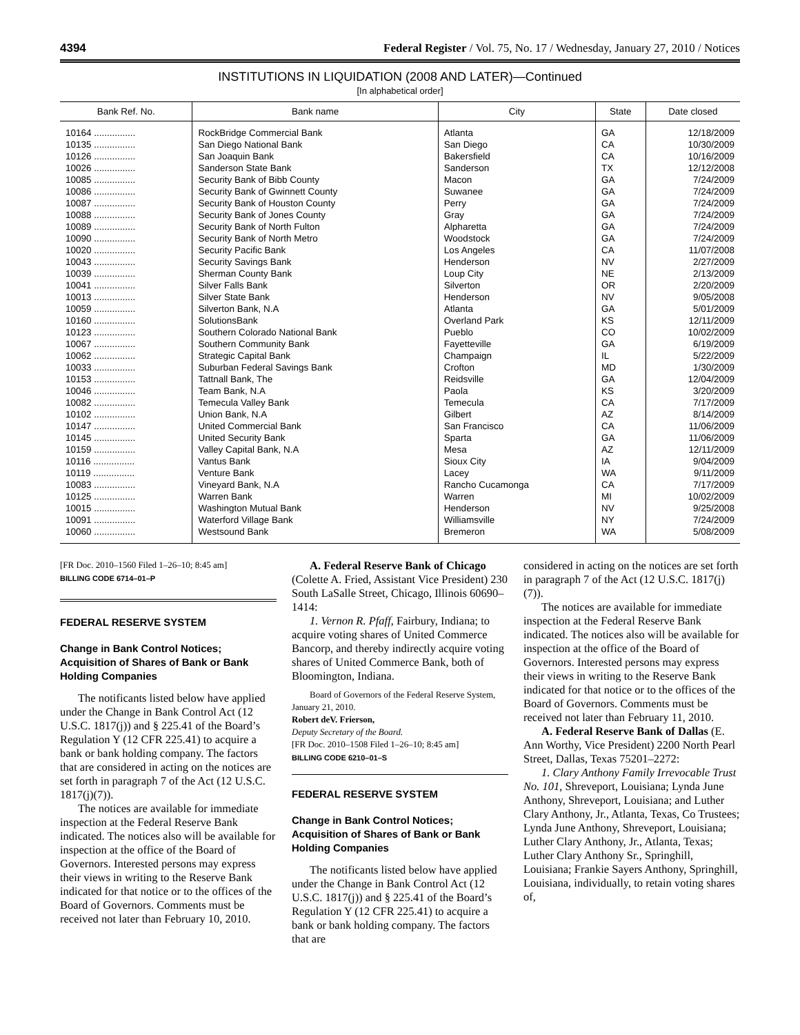4394 Federal Register / Vol. 75, No. 17 / Wednesday, January 27, 2010 / Notices
INSTITUTIONS IN LIQUIDATION (2008 AND LATER)—Continued
[In alphabetical order]
| Bank Ref. No. | Bank name | City | State | Date closed |
| --- | --- | --- | --- | --- |
| 10164 ................ | RockBridge Commercial Bank | Atlanta | GA | 12/18/2009 |
| 10135 ................ | San Diego National Bank | San Diego | CA | 10/30/2009 |
| 10126 ................ | San Joaquin Bank | Bakersfield | CA | 10/16/2009 |
| 10026 ................ | Sanderson State Bank | Sanderson | TX | 12/12/2008 |
| 10085 ................ | Security Bank of Bibb County | Macon | GA | 7/24/2009 |
| 10086 ................ | Security Bank of Gwinnett County | Suwanee | GA | 7/24/2009 |
| 10087 ................ | Security Bank of Houston County | Perry | GA | 7/24/2009 |
| 10088 ................ | Security Bank of Jones County | Gray | GA | 7/24/2009 |
| 10089 ................ | Security Bank of North Fulton | Alpharetta | GA | 7/24/2009 |
| 10090 ................ | Security Bank of North Metro | Woodstock | GA | 7/24/2009 |
| 10020 ................ | Security Pacific Bank | Los Angeles | CA | 11/07/2008 |
| 10043 ................ | Security Savings Bank | Henderson | NV | 2/27/2009 |
| 10039 ................ | Sherman County Bank | Loup City | NE | 2/13/2009 |
| 10041 ................ | Silver Falls Bank | Silverton | OR | 2/20/2009 |
| 10013 ................ | Silver State Bank | Henderson | NV | 9/05/2008 |
| 10059 ................ | Silverton Bank, N.A | Atlanta | GA | 5/01/2009 |
| 10160 ................ | SolutionsBank | Overland Park | KS | 12/11/2009 |
| 10123 ................ | Southern Colorado National Bank | Pueblo | CO | 10/02/2009 |
| 10067 ................ | Southern Community Bank | Fayetteville | GA | 6/19/2009 |
| 10062 ................ | Strategic Capital Bank | Champaign | IL | 5/22/2009 |
| 10033 ................ | Suburban Federal Savings Bank | Crofton | MD | 1/30/2009 |
| 10153 ................ | Tattnall Bank, The | Reidsville | GA | 12/04/2009 |
| 10046 ................ | Team Bank, N.A | Paola | KS | 3/20/2009 |
| 10082 ................ | Temecula Valley Bank | Temecula | CA | 7/17/2009 |
| 10102 ................ | Union Bank, N.A | Gilbert | AZ | 8/14/2009 |
| 10147 ................ | United Commercial Bank | San Francisco | CA | 11/06/2009 |
| 10145 ................ | United Security Bank | Sparta | GA | 11/06/2009 |
| 10159 ................ | Valley Capital Bank, N.A | Mesa | AZ | 12/11/2009 |
| 10116 ................ | Vantus Bank | Sioux City | IA | 9/04/2009 |
| 10119 ................ | Venture Bank | Lacey | WA | 9/11/2009 |
| 10083 ................ | Vineyard Bank, N.A | Rancho Cucamonga | CA | 7/17/2009 |
| 10125 ................ | Warren Bank | Warren | MI | 10/02/2009 |
| 10015 ................ | Washington Mutual Bank | Henderson | NV | 9/25/2008 |
| 10091 ................ | Waterford Village Bank | Williamsville | NY | 7/24/2009 |
| 10060 ................ | Westsound Bank | Bremeron | WA | 5/08/2009 |
[FR Doc. 2010–1560 Filed 1–26–10; 8:45 am]
BILLING CODE 6714–01–P
FEDERAL RESERVE SYSTEM
Change in Bank Control Notices; Acquisition of Shares of Bank or Bank Holding Companies
The notificants listed below have applied under the Change in Bank Control Act (12 U.S.C. 1817(j)) and § 225.41 of the Board’s Regulation Y (12 CFR 225.41) to acquire a bank or bank holding company. The factors that are considered in acting on the notices are set forth in paragraph 7 of the Act (12 U.S.C. 1817(j)(7)).
The notices are available for immediate inspection at the Federal Reserve Bank indicated. The notices also will be available for inspection at the office of the Board of Governors. Interested persons may express their views in writing to the Reserve Bank indicated for that notice or to the offices of the Board of Governors. Comments must be received not later than February 10, 2010.
A. Federal Reserve Bank of Chicago (Colette A. Fried, Assistant Vice President) 230 South LaSalle Street, Chicago, Illinois 60690–1414:
1. Vernon R. Pfaff, Fairbury, Indiana; to acquire voting shares of United Commerce Bancorp, and thereby indirectly acquire voting shares of United Commerce Bank, both of Bloomington, Indiana.
Board of Governors of the Federal Reserve System, January 21, 2010.
Robert deV. Frierson,
Deputy Secretary of the Board.
[FR Doc. 2010–1508 Filed 1–26–10; 8:45 am]
BILLING CODE 6210–01–S
FEDERAL RESERVE SYSTEM
Change in Bank Control Notices; Acquisition of Shares of Bank or Bank Holding Companies
The notificants listed below have applied under the Change in Bank Control Act (12 U.S.C. 1817(j)) and § 225.41 of the Board’s Regulation Y (12 CFR 225.41) to acquire a bank or bank holding company. The factors that are
considered in acting on the notices are set forth in paragraph 7 of the Act (12 U.S.C. 1817(j)(7)).
The notices are available for immediate inspection at the Federal Reserve Bank indicated. The notices also will be available for inspection at the office of the Board of Governors. Interested persons may express their views in writing to the Reserve Bank indicated for that notice or to the offices of the Board of Governors. Comments must be received not later than February 11, 2010.
A. Federal Reserve Bank of Dallas (E. Ann Worthy, Vice President) 2200 North Pearl Street, Dallas, Texas 75201–2272:
1. Clary Anthony Family Irrevocable Trust No. 101, Shreveport, Louisiana; Lynda June Anthony, Shreveport, Louisiana; and Luther Clary Anthony, Jr., Atlanta, Texas, Co Trustees; Lynda June Anthony, Shreveport, Louisiana; Luther Clary Anthony, Jr., Atlanta, Texas; Luther Clary Anthony Sr., Springhill, Louisiana; Frankie Sayers Anthony, Springhill, Louisiana, individually, to retain voting shares of,